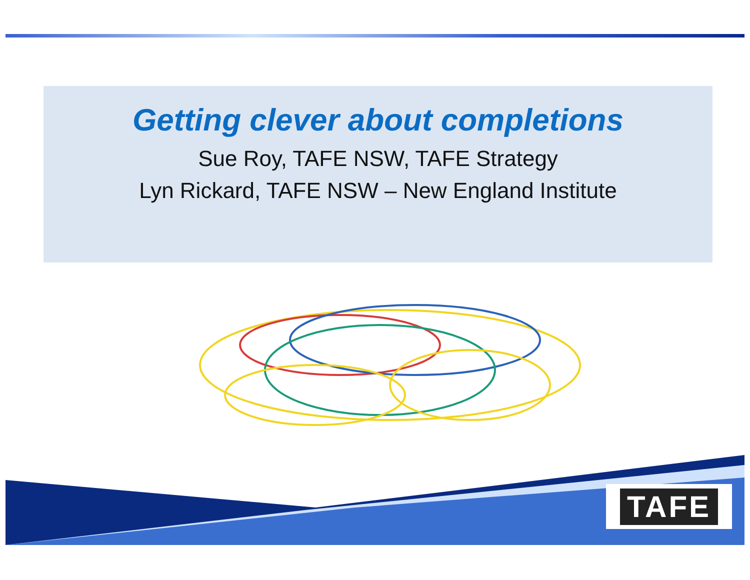Getting clever about completions
Sue Roy, TAFE NSW, TAFE Strategy
Lyn Rickard, TAFE NSW – New England Institute
TAFE